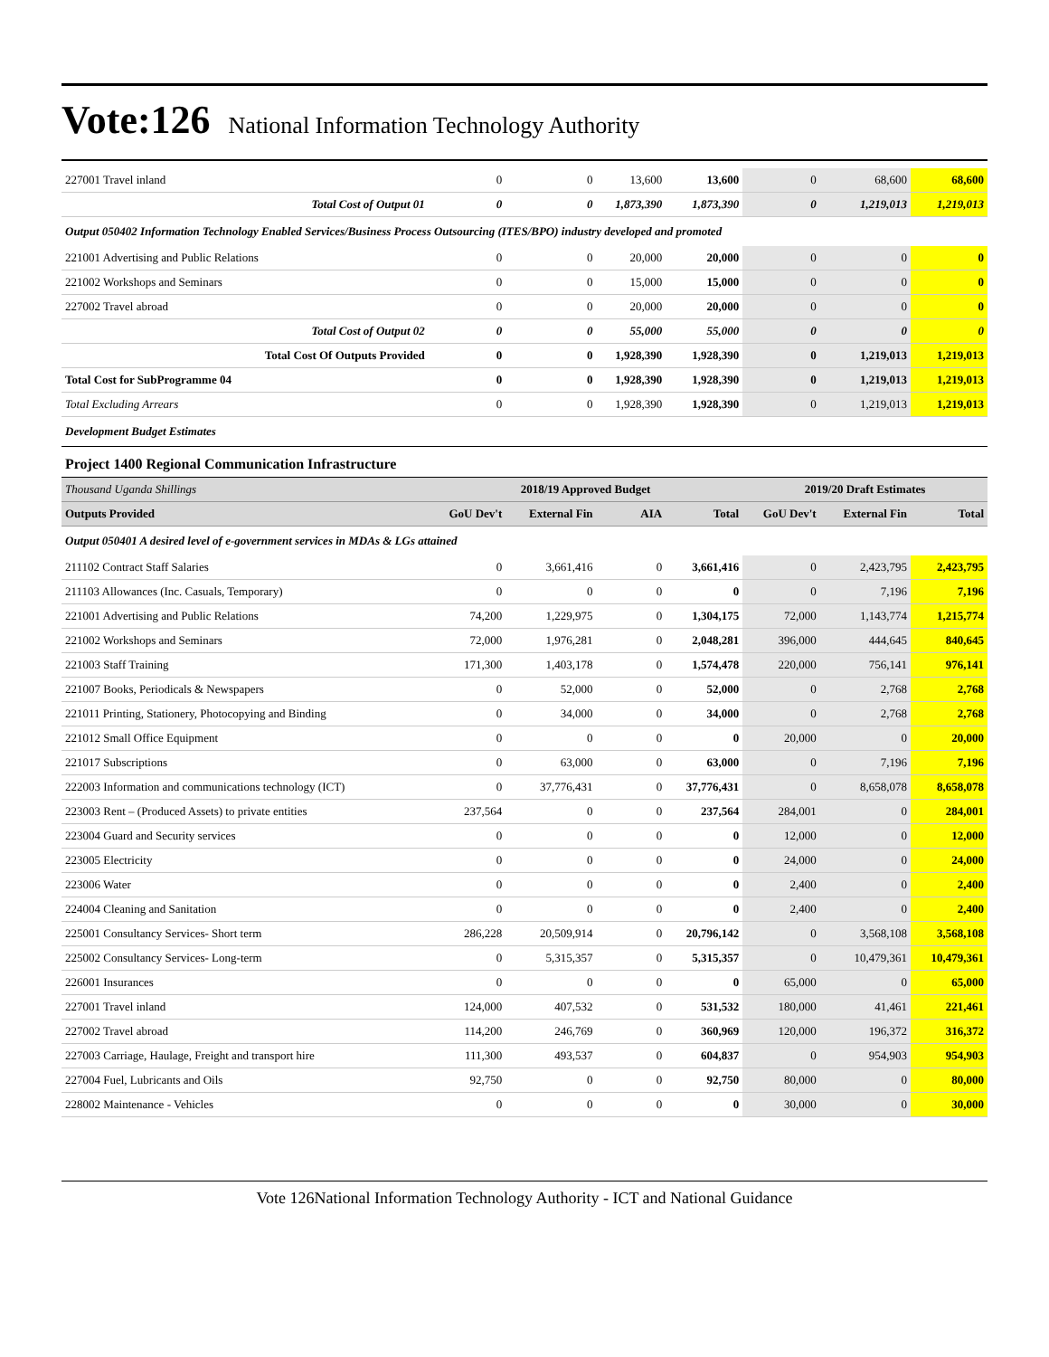Vote:126 National Information Technology Authority
| 227001 Travel inland | 0 | 0 | 13,600 | 13,600 | 0 | 68,600 | 68,600 |
| Total Cost of Output 01 | 0 | 0 | 1,873,390 | 1,873,390 | 0 | 1,219,013 | 1,219,013 |
| Output 050402 Information Technology Enabled Services/Business Process Outsourcing (ITES/BPO) industry developed and promoted | | | | | | | |
| 221001 Advertising and Public Relations | 0 | 0 | 20,000 | 20,000 | 0 | 0 | 0 |
| 221002 Workshops and Seminars | 0 | 0 | 15,000 | 15,000 | 0 | 0 | 0 |
| 227002 Travel abroad | 0 | 0 | 20,000 | 20,000 | 0 | 0 | 0 |
| Total Cost of Output 02 | 0 | 0 | 55,000 | 55,000 | 0 | 0 | 0 |
| Total Cost Of Outputs Provided | 0 | 0 | 1,928,390 | 1,928,390 | 0 | 1,219,013 | 1,219,013 |
| Total Cost for SubProgramme 04 | 0 | 0 | 1,928,390 | 1,928,390 | 0 | 1,219,013 | 1,219,013 |
| Total Excluding Arrears | 0 | 0 | 1,928,390 | 1,928,390 | 0 | 1,219,013 | 1,219,013 |
| Development Budget Estimates | | | | | | | |
| Project 1400 Regional Communication Infrastructure | | | | | | | |
| Thousand Uganda Shillings | 2018/19 Approved Budget | | | | 2019/20 Draft Estimates | | |
| Outputs Provided | GoU Dev't | External Fin | AIA | Total | GoU Dev't | External Fin | Total |
| Output 050401 A desired level of e-government services in MDAs & LGs attained | | | | | | | |
| 211102 Contract Staff Salaries | 0 | 3,661,416 | 0 | 3,661,416 | 0 | 2,423,795 | 2,423,795 |
| 211103 Allowances (Inc. Casuals, Temporary) | 0 | 0 | 0 | 0 | 0 | 7,196 | 7,196 |
| 221001 Advertising and Public Relations | 74,200 | 1,229,975 | 0 | 1,304,175 | 72,000 | 1,143,774 | 1,215,774 |
| 221002 Workshops and Seminars | 72,000 | 1,976,281 | 0 | 2,048,281 | 396,000 | 444,645 | 840,645 |
| 221003 Staff Training | 171,300 | 1,403,178 | 0 | 1,574,478 | 220,000 | 756,141 | 976,141 |
| 221007 Books, Periodicals & Newspapers | 0 | 52,000 | 0 | 52,000 | 0 | 2,768 | 2,768 |
| 221011 Printing, Stationery, Photocopying and Binding | 0 | 34,000 | 0 | 34,000 | 0 | 2,768 | 2,768 |
| 221012 Small Office Equipment | 0 | 0 | 0 | 0 | 20,000 | 0 | 20,000 |
| 221017 Subscriptions | 0 | 63,000 | 0 | 63,000 | 0 | 7,196 | 7,196 |
| 222003 Information and communications technology (ICT) | 0 | 37,776,431 | 0 | 37,776,431 | 0 | 8,658,078 | 8,658,078 |
| 223003 Rent – (Produced Assets) to private entities | 237,564 | 0 | 0 | 237,564 | 284,001 | 0 | 284,001 |
| 223004 Guard and Security services | 0 | 0 | 0 | 0 | 12,000 | 0 | 12,000 |
| 223005 Electricity | 0 | 0 | 0 | 0 | 24,000 | 0 | 24,000 |
| 223006 Water | 0 | 0 | 0 | 0 | 2,400 | 0 | 2,400 |
| 224004 Cleaning and Sanitation | 0 | 0 | 0 | 0 | 2,400 | 0 | 2,400 |
| 225001 Consultancy Services- Short term | 286,228 | 20,509,914 | 0 | 20,796,142 | 0 | 3,568,108 | 3,568,108 |
| 225002 Consultancy Services- Long-term | 0 | 5,315,357 | 0 | 5,315,357 | 0 | 10,479,361 | 10,479,361 |
| 226001 Insurances | 0 | 0 | 0 | 0 | 65,000 | 0 | 65,000 |
| 227001 Travel inland | 124,000 | 407,532 | 0 | 531,532 | 180,000 | 41,461 | 221,461 |
| 227002 Travel abroad | 114,200 | 246,769 | 0 | 360,969 | 120,000 | 196,372 | 316,372 |
| 227003 Carriage, Haulage, Freight and transport hire | 111,300 | 493,537 | 0 | 604,837 | 0 | 954,903 | 954,903 |
| 227004 Fuel, Lubricants and Oils | 92,750 | 0 | 0 | 92,750 | 80,000 | 0 | 80,000 |
| 228002 Maintenance - Vehicles | 0 | 0 | 0 | 0 | 30,000 | 0 | 30,000 |
Vote 126National Information Technology Authority - ICT and National Guidance